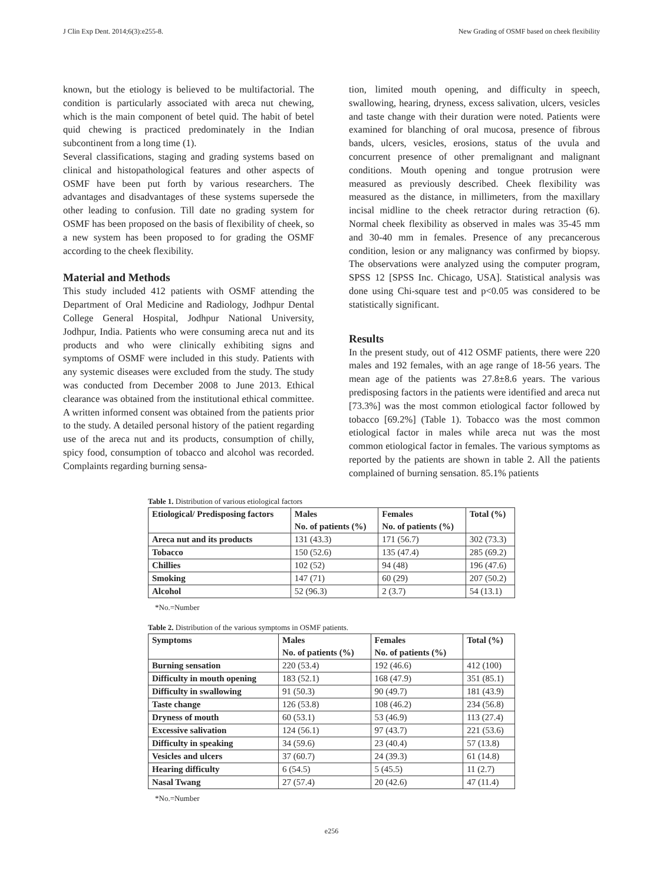J Clin Exp Dent. 2014;6(3):e255-8. New Grading of OSMF based on cheek flexibility
known, but the etiology is believed to be multifactorial. The condition is particularly associated with areca nut chewing, which is the main component of betel quid. The habit of betel quid chewing is practiced predominately in the Indian subcontinent from a long time (1).
Several classifications, staging and grading systems based on clinical and histopathological features and other aspects of OSMF have been put forth by various researchers. The advantages and disadvantages of these systems supersede the other leading to confusion. Till date no grading system for OSMF has been proposed on the basis of flexibility of cheek, so a new system has been proposed to for grading the OSMF according to the cheek flexibility.
Material and Methods
This study included 412 patients with OSMF attending the Department of Oral Medicine and Radiology, Jodhpur Dental College General Hospital, Jodhpur National University, Jodhpur, India. Patients who were consuming areca nut and its products and who were clinically exhibiting signs and symptoms of OSMF were included in this study. Patients with any systemic diseases were excluded from the study. The study was conducted from December 2008 to June 2013. Ethical clearance was obtained from the institutional ethical committee. A written informed consent was obtained from the patients prior to the study. A detailed personal history of the patient regarding use of the areca nut and its products, consumption of chilly, spicy food, consumption of tobacco and alcohol was recorded. Complaints regarding burning sensa-
tion, limited mouth opening, and difficulty in speech, swallowing, hearing, dryness, excess salivation, ulcers, vesicles and taste change with their duration were noted. Patients were examined for blanching of oral mucosa, presence of fibrous bands, ulcers, vesicles, erosions, status of the uvula and concurrent presence of other premalignant and malignant conditions. Mouth opening and tongue protrusion were measured as previously described. Cheek flexibility was measured as the distance, in millimeters, from the maxillary incisal midline to the cheek retractor during retraction (6). Normal cheek flexibility as observed in males was 35-45 mm and 30-40 mm in females. Presence of any precancerous condition, lesion or any malignancy was confirmed by biopsy. The observations were analyzed using the computer program, SPSS 12 [SPSS Inc. Chicago, USA]. Statistical analysis was done using Chi-square test and p<0.05 was considered to be statistically significant.
Results
In the present study, out of 412 OSMF patients, there were 220 males and 192 females, with an age range of 18-56 years. The mean age of the patients was 27.8±8.6 years. The various predisposing factors in the patients were identified and areca nut [73.3%] was the most common etiological factor followed by tobacco [69.2%] (Table 1). Tobacco was the most common etiological factor in males while areca nut was the most common etiological factor in females. The various symptoms as reported by the patients are shown in table 2. All the patients complained of burning sensation. 85.1% patients
Table 1. Distribution of various etiological factors
| Etiological/ Predisposing factors | Males No. of patients (%) | Females No. of patients (%) | Total (%) |
| --- | --- | --- | --- |
| Areca nut and its products | 131 (43.3) | 171 (56.7) | 302 (73.3) |
| Tobacco | 150 (52.6) | 135 (47.4) | 285 (69.2) |
| Chillies | 102 (52) | 94 (48) | 196 (47.6) |
| Smoking | 147 (71) | 60 (29) | 207 (50.2) |
| Alcohol | 52 (96.3) | 2 (3.7) | 54 (13.1) |
*No.=Number
Table 2. Distribution of the various symptoms in OSMF patients.
| Symptoms | Males No. of patients (%) | Females No. of patients (%) | Total (%) |
| --- | --- | --- | --- |
| Burning sensation | 220 (53.4) | 192 (46.6) | 412 (100) |
| Difficulty in mouth opening | 183 (52.1) | 168 (47.9) | 351 (85.1) |
| Difficulty in swallowing | 91 (50.3) | 90 (49.7) | 181 (43.9) |
| Taste change | 126 (53.8) | 108 (46.2) | 234 (56.8) |
| Dryness of mouth | 60 (53.1) | 53 (46.9) | 113 (27.4) |
| Excessive salivation | 124 (56.1) | 97 (43.7) | 221 (53.6) |
| Difficulty in speaking | 34 (59.6) | 23 (40.4) | 57 (13.8) |
| Vesicles and ulcers | 37 (60.7) | 24 (39.3) | 61 (14.8) |
| Hearing difficulty | 6 (54.5) | 5 (45.5) | 11 (2.7) |
| Nasal Twang | 27 (57.4) | 20 (42.6) | 47 (11.4) |
*No.=Number
e256